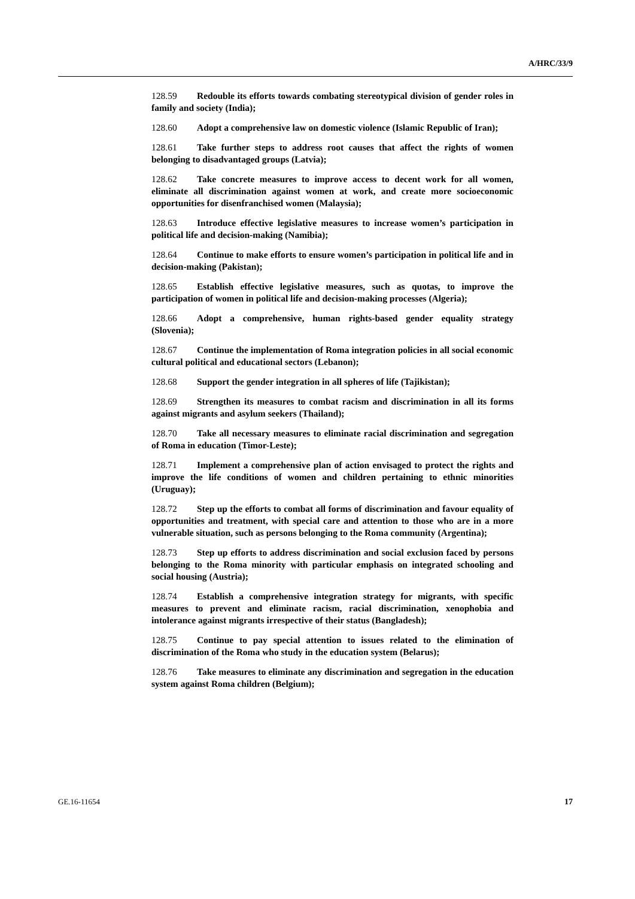A/HRC/33/9
128.59 Redouble its efforts towards combating stereotypical division of gender roles in family and society (India);
128.60 Adopt a comprehensive law on domestic violence (Islamic Republic of Iran);
128.61 Take further steps to address root causes that affect the rights of women belonging to disadvantaged groups (Latvia);
128.62 Take concrete measures to improve access to decent work for all women, eliminate all discrimination against women at work, and create more socioeconomic opportunities for disenfranchised women (Malaysia);
128.63 Introduce effective legislative measures to increase women’s participation in political life and decision-making (Namibia);
128.64 Continue to make efforts to ensure women’s participation in political life and in decision-making (Pakistan);
128.65 Establish effective legislative measures, such as quotas, to improve the participation of women in political life and decision-making processes (Algeria);
128.66 Adopt a comprehensive, human rights-based gender equality strategy (Slovenia);
128.67 Continue the implementation of Roma integration policies in all social economic cultural political and educational sectors (Lebanon);
128.68 Support the gender integration in all spheres of life (Tajikistan);
128.69 Strengthen its measures to combat racism and discrimination in all its forms against migrants and asylum seekers (Thailand);
128.70 Take all necessary measures to eliminate racial discrimination and segregation of Roma in education (Timor-Leste);
128.71 Implement a comprehensive plan of action envisaged to protect the rights and improve the life conditions of women and children pertaining to ethnic minorities (Uruguay);
128.72 Step up the efforts to combat all forms of discrimination and favour equality of opportunities and treatment, with special care and attention to those who are in a more vulnerable situation, such as persons belonging to the Roma community (Argentina);
128.73 Step up efforts to address discrimination and social exclusion faced by persons belonging to the Roma minority with particular emphasis on integrated schooling and social housing (Austria);
128.74 Establish a comprehensive integration strategy for migrants, with specific measures to prevent and eliminate racism, racial discrimination, xenophobia and intolerance against migrants irrespective of their status (Bangladesh);
128.75 Continue to pay special attention to issues related to the elimination of discrimination of the Roma who study in the education system (Belarus);
128.76 Take measures to eliminate any discrimination and segregation in the education system against Roma children (Belgium);
GE.16-11654 17